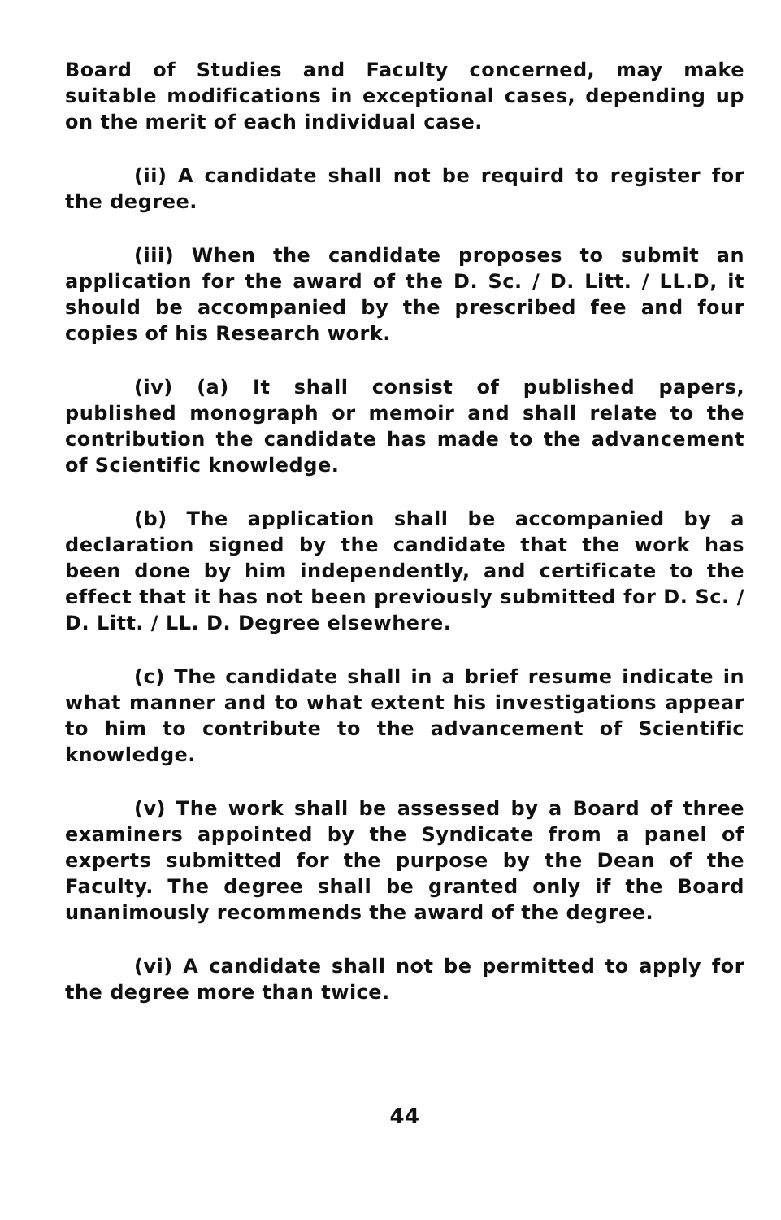Board of Studies and Faculty concerned, may make suitable modifications in exceptional cases, depending up on the merit of each individual case.
(ii) A candidate shall not be requird to register for the degree.
(iii) When the candidate proposes to submit an application for the award of the D. Sc. / D. Litt. / LL.D, it should be accompanied by the prescribed fee and four copies of his Research work.
(iv) (a) It shall consist of published papers, published monograph or memoir and shall relate to the contribution the candidate has made to the advancement of Scientific knowledge.
(b) The application shall be accompanied by a declaration signed by the candidate that the work has been done by him independently, and certificate to the effect that it has not been previously submitted for D. Sc. / D. Litt. / LL. D. Degree elsewhere.
(c) The candidate shall in a brief resume indicate in what manner and to what extent his investigations appear to him to contribute to the advancement of Scientific knowledge.
(v) The work shall be assessed by a Board of three examiners appointed by the Syndicate from a panel of experts submitted for the purpose by the Dean of the Faculty. The degree shall be granted only if the Board unanimously recommends the award of the degree.
(vi) A candidate shall not be permitted to apply for the degree more than twice.
44